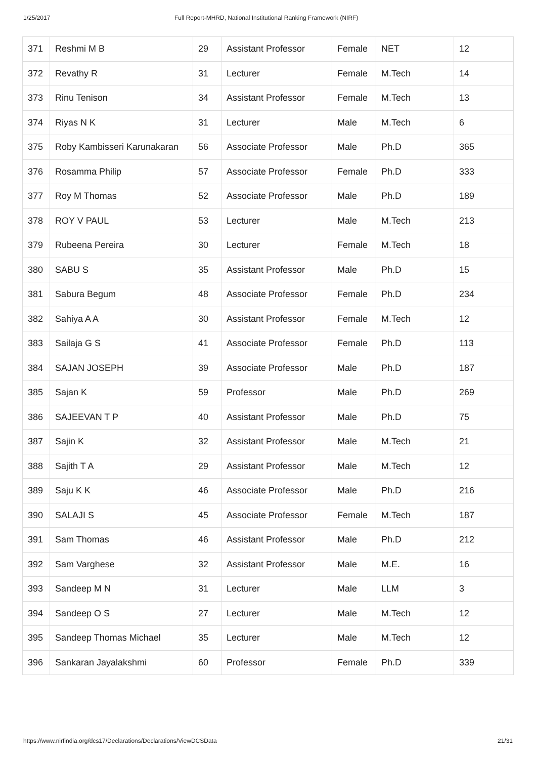1/25/2017 Full Report-MHRD, National Institutional Ranking Framework (NIRF)
| 371 | Reshmi M B | 29 | Assistant Professor | Female | NET | 12 |
| 372 | Revathy R | 31 | Lecturer | Female | M.Tech | 14 |
| 373 | Rinu Tenison | 34 | Assistant Professor | Female | M.Tech | 13 |
| 374 | Riyas N K | 31 | Lecturer | Male | M.Tech | 6 |
| 375 | Roby Kambisseri Karunakaran | 56 | Associate Professor | Male | Ph.D | 365 |
| 376 | Rosamma Philip | 57 | Associate Professor | Female | Ph.D | 333 |
| 377 | Roy M Thomas | 52 | Associate Professor | Male | Ph.D | 189 |
| 378 | ROY V PAUL | 53 | Lecturer | Male | M.Tech | 213 |
| 379 | Rubeena Pereira | 30 | Lecturer | Female | M.Tech | 18 |
| 380 | SABU S | 35 | Assistant Professor | Male | Ph.D | 15 |
| 381 | Sabura Begum | 48 | Associate Professor | Female | Ph.D | 234 |
| 382 | Sahiya A A | 30 | Assistant Professor | Female | M.Tech | 12 |
| 383 | Sailaja G S | 41 | Associate Professor | Female | Ph.D | 113 |
| 384 | SAJAN JOSEPH | 39 | Associate Professor | Male | Ph.D | 187 |
| 385 | Sajan K | 59 | Professor | Male | Ph.D | 269 |
| 386 | SAJEEVAN T P | 40 | Assistant Professor | Male | Ph.D | 75 |
| 387 | Sajin K | 32 | Assistant Professor | Male | M.Tech | 21 |
| 388 | Sajith T A | 29 | Assistant Professor | Male | M.Tech | 12 |
| 389 | Saju K K | 46 | Associate Professor | Male | Ph.D | 216 |
| 390 | SALAJI S | 45 | Associate Professor | Female | M.Tech | 187 |
| 391 | Sam Thomas | 46 | Assistant Professor | Male | Ph.D | 212 |
| 392 | Sam Varghese | 32 | Assistant Professor | Male | M.E. | 16 |
| 393 | Sandeep M N | 31 | Lecturer | Male | LLM | 3 |
| 394 | Sandeep O S | 27 | Lecturer | Male | M.Tech | 12 |
| 395 | Sandeep Thomas Michael | 35 | Lecturer | Male | M.Tech | 12 |
| 396 | Sankaran Jayalakshmi | 60 | Professor | Female | Ph.D | 339 |
https://www.nirfindia.org/dcs17/Declarations/Declarations/ViewDCSData 21/31